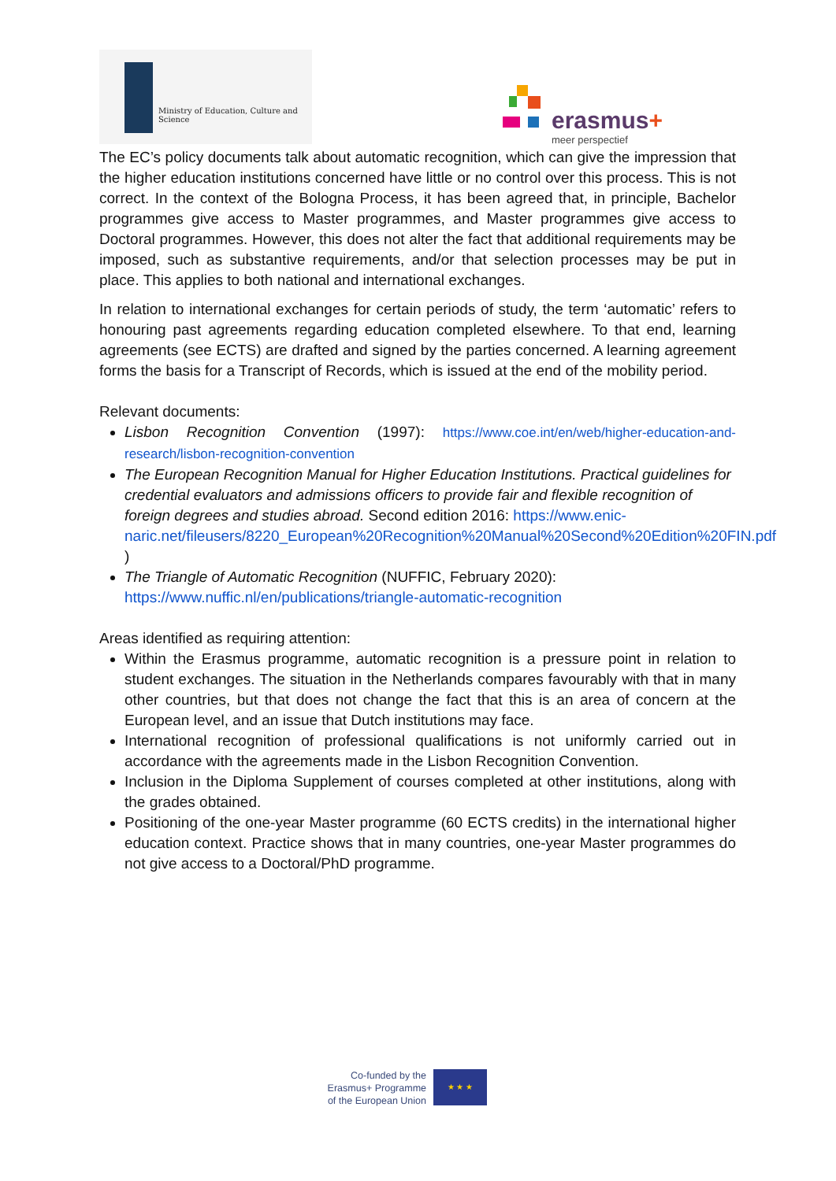Ministry of Education, Culture and
Science
erasmus+
meer perspectief
The EC’s policy documents talk about automatic recognition, which can give the impression that the higher education institutions concerned have little or no control over this process. This is not correct. In the context of the Bologna Process, it has been agreed that, in principle, Bachelor programmes give access to Master programmes, and Master programmes give access to Doctoral programmes. However, this does not alter the fact that additional requirements may be imposed, such as substantive requirements, and/or that selection processes may be put in place. This applies to both national and international exchanges.
In relation to international exchanges for certain periods of study, the term ‘automatic’ refers to honouring past agreements regarding education completed elsewhere. To that end, learning agreements (see ECTS) are drafted and signed by the parties concerned. A learning agreement forms the basis for a Transcript of Records, which is issued at the end of the mobility period.
Relevant documents:
Lisbon Recognition Convention (1997): https://www.coe.int/en/web/higher-education-and-research/lisbon-recognition-convention
The European Recognition Manual for Higher Education Institutions. Practical guidelines for credential evaluators and admissions officers to provide fair and flexible recognition of foreign degrees and studies abroad. Second edition 2016: https://www.enic-naric.net/fileusers/8220_European%20Recognition%20Manual%20Second%20Edition%20FIN.pdf )
The Triangle of Automatic Recognition (NUFFIC, February 2020): https://www.nuffic.nl/en/publications/triangle-automatic-recognition
Areas identified as requiring attention:
Within the Erasmus programme, automatic recognition is a pressure point in relation to student exchanges. The situation in the Netherlands compares favourably with that in many other countries, but that does not change the fact that this is an area of concern at the European level, and an issue that Dutch institutions may face.
International recognition of professional qualifications is not uniformly carried out in accordance with the agreements made in the Lisbon Recognition Convention.
Inclusion in the Diploma Supplement of courses completed at other institutions, along with the grades obtained.
Positioning of the one-year Master programme (60 ECTS credits) in the international higher education context. Practice shows that in many countries, one-year Master programmes do not give access to a Doctoral/PhD programme.
Co-funded by the Erasmus+ Programme of the European Union
★ ★ ★